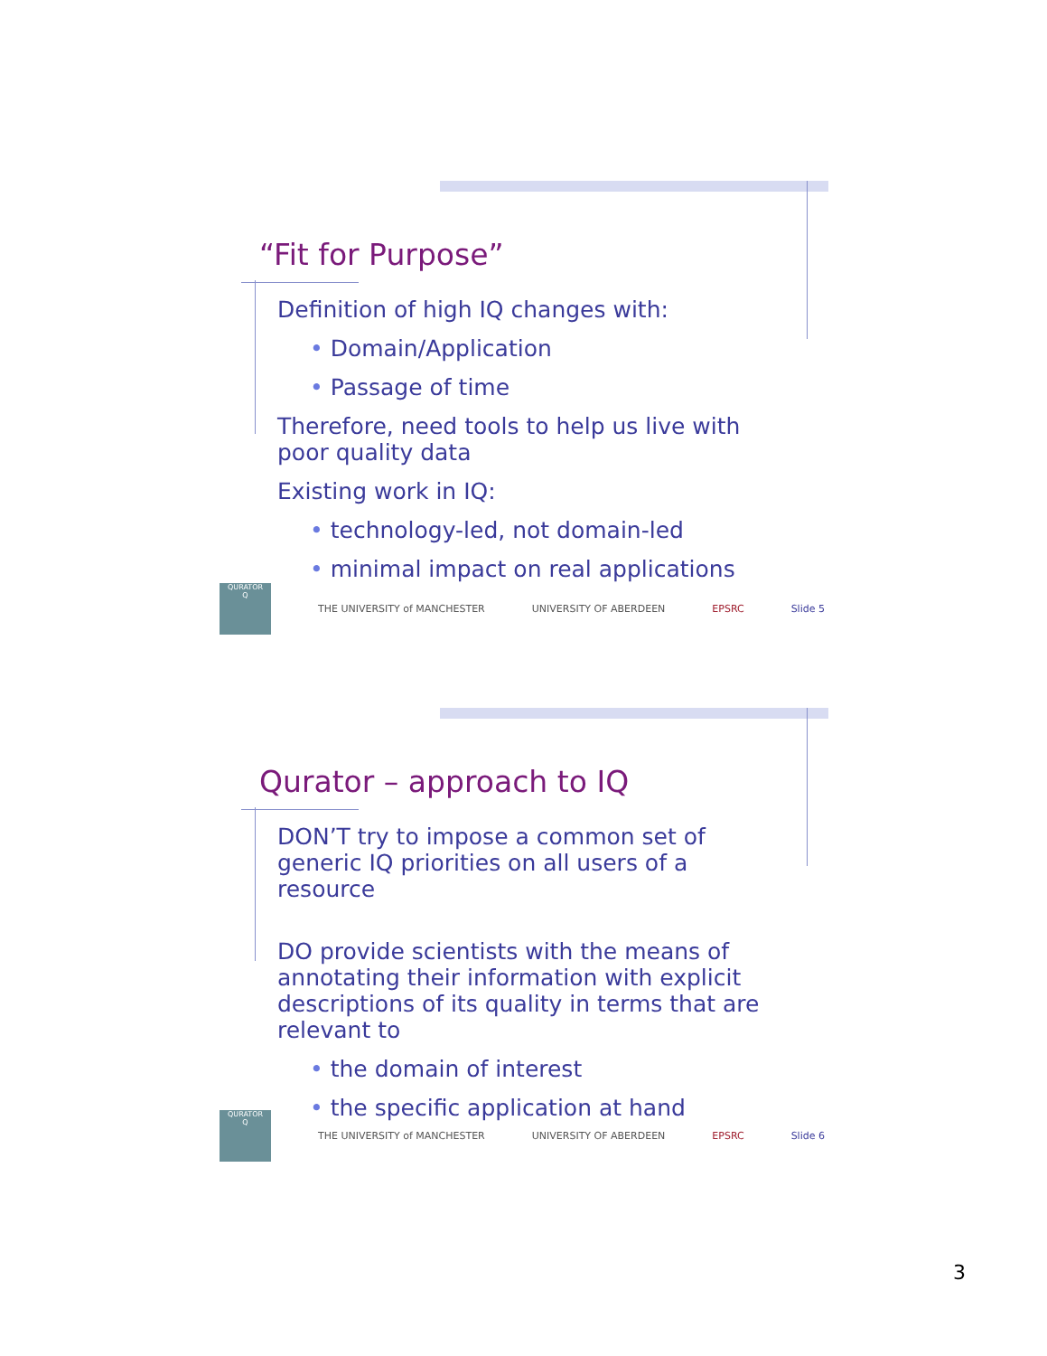“Fit for Purpose”
Definition of high IQ changes with:
• Domain/Application
• Passage of time
Therefore, need tools to help us live with poor quality data
Existing work in IQ:
• technology-led, not domain-led
• minimal impact on real applications
QURATOR
Q
THE UNIVERSITY of MANCHESTER UNIVERSITY OF ABERDEEN EPSRC Slide 5
Qurator – approach to IQ
DON’T try to impose a common set of generic IQ priorities on all users of a resource
DO provide scientists with the means of annotating their information with explicit descriptions of its quality in terms that are relevant to
• the domain of interest
• the specific application at hand
QURATOR
Q
THE UNIVERSITY of MANCHESTER UNIVERSITY OF ABERDEEN EPSRC Slide 6
3